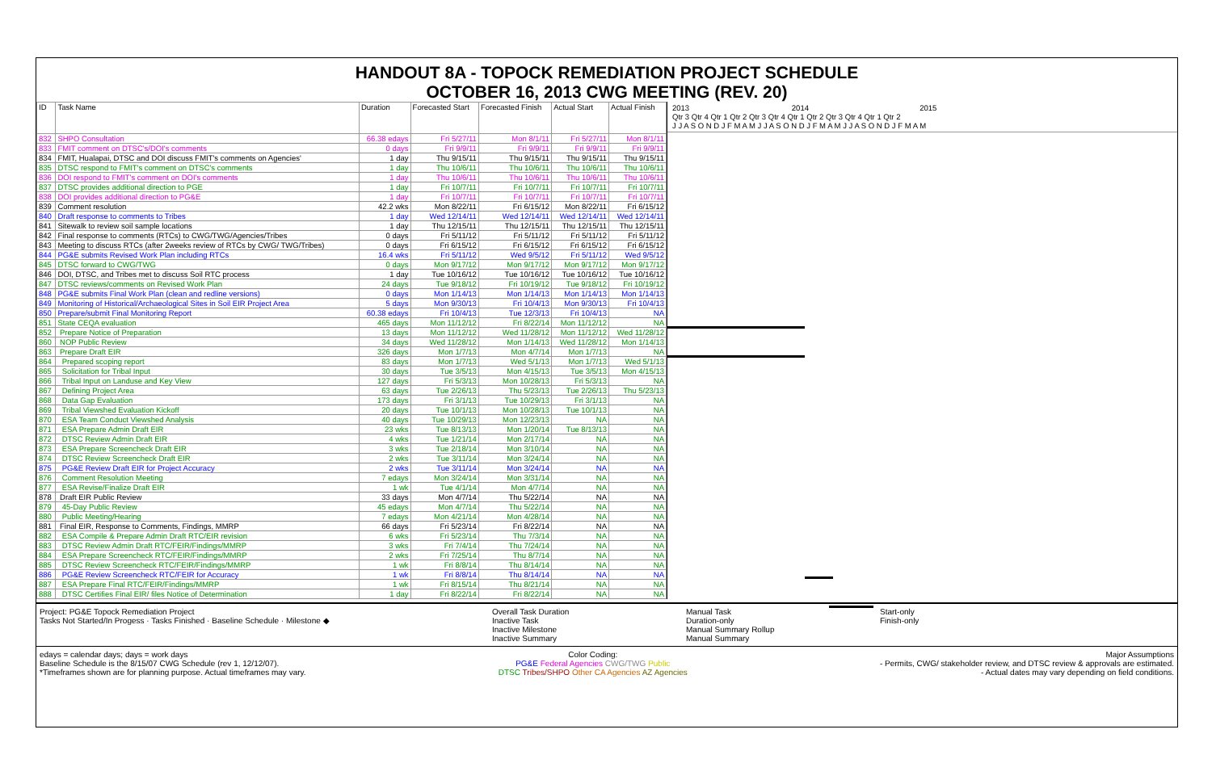HANDOUT 8A - TOPOCK REMEDIATION PROJECT SCHEDULE
OCTOBER 16, 2013 CWG MEETING (REV. 20)
| ID | Task Name | Duration | Forecasted Start | Forecasted Finish | Actual Start | Actual Finish |
| --- | --- | --- | --- | --- | --- | --- |
| 832 | SHPO Consultation | 66.38 edays | Fri 5/27/11 | Mon 8/1/11 | Fri 5/27/11 | Mon 8/1/11 |
| 833 | FMIT comment on DTSC's/DOI's comments | 0 days | Fri 9/9/11 | Fri 9/9/11 | Fri 9/9/11 | Fri 9/9/11 |
| 834 | FMIT, Hualapai, DTSC and DOI discuss FMIT's comments on Agencies' | 1 day | Thu 9/15/11 | Thu 9/15/11 | Thu 9/15/11 | Thu 9/15/11 |
| 835 | DTSC respond to FMIT's comment on DTSC's comments | 1 day | Thu 10/6/11 | Thu 10/6/11 | Thu 10/6/11 | Thu 10/6/11 |
| 836 | DOI respond to FMIT's comment on DOI's comments | 1 day | Thu 10/6/11 | Thu 10/6/11 | Thu 10/6/11 | Thu 10/6/11 |
| 837 | DTSC provides additional direction to PGE | 1 day | Fri 10/7/11 | Fri 10/7/11 | Fri 10/7/11 | Fri 10/7/11 |
| 838 | DOI provides additional direction to PG&E | 1 day | Fri 10/7/11 | Fri 10/7/11 | Fri 10/7/11 | Fri 10/7/11 |
| 839 | Comment resolution | 42.2 wks | Mon 8/22/11 | Fri 6/15/12 | Mon 8/22/11 | Fri 6/15/12 |
| 840 | Draft response to comments to Tribes | 1 day | Wed 12/14/11 | Wed 12/14/11 | Wed 12/14/11 | Wed 12/14/11 |
| 841 | Sitewalk to review soil sample locations | 1 day | Thu 12/15/11 | Thu 12/15/11 | Thu 12/15/11 | Thu 12/15/11 |
| 842 | Final response to comments (RTCs) to CWG/TWG/Agencies/Tribes | 0 days | Fri 5/11/12 | Fri 5/11/12 | Fri 5/11/12 | Fri 5/11/12 |
| 843 | Meeting to discuss RTCs (after 2weeks review of RTCs by CWG/ TWG/Tribes) | 0 days | Fri 6/15/12 | Fri 6/15/12 | Fri 6/15/12 | Fri 6/15/12 |
| 844 | PG&E submits Revised Work Plan including RTCs | 16.4 wks | Fri 5/11/12 | Wed 9/5/12 | Fri 5/11/12 | Wed 9/5/12 |
| 845 | DTSC forward to CWG/TWG | 0 days | Mon 9/17/12 | Mon 9/17/12 | Mon 9/17/12 | Mon 9/17/12 |
| 846 | DOI, DTSC, and Tribes met to discuss Soil RTC process | 1 day | Tue 10/16/12 | Tue 10/16/12 | Tue 10/16/12 | Tue 10/16/12 |
| 847 | DTSC reviews/comments on Revised Work Plan | 24 days | Tue 9/18/12 | Fri 10/19/12 | Tue 9/18/12 | Fri 10/19/12 |
| 848 | PG&E submits Final Work Plan (clean and redline versions) | 0 days | Mon 1/14/13 | Mon 1/14/13 | Mon 1/14/13 | Mon 1/14/13 |
| 849 | Monitoring of Historical/Archaeological Sites in Soil EIR Project Area | 5 days | Mon 9/30/13 | Fri 10/4/13 | Mon 9/30/13 | Fri 10/4/13 |
| 850 | Prepare/submit Final Monitoring Report | 60.38 edays | Fri 10/4/13 | Tue 12/3/13 | Fri 10/4/13 | NA |
| 851 | State CEQA evaluation | 465 days | Mon 11/12/12 | Fri 8/22/14 | Mon 11/12/12 | NA |
| 852 | Prepare Notice of Preparation | 13 days | Mon 11/12/12 | Wed 11/28/12 | Mon 11/12/12 | Wed 11/28/12 |
| 860 | NOP Public Review | 34 days | Wed 11/28/12 | Mon 1/14/13 | Wed 11/28/12 | Mon 1/14/13 |
| 863 | Prepare Draft EIR | 326 days | Mon 1/7/13 | Mon 4/7/14 | Mon 1/7/13 | NA |
| 864 | Prepared scoping report | 83 days | Mon 1/7/13 | Wed 5/1/13 | Mon 1/7/13 | Wed 5/1/13 |
| 865 | Solicitation for Tribal Input | 30 days | Tue 3/5/13 | Mon 4/15/13 | Tue 3/5/13 | Mon 4/15/13 |
| 866 | Tribal Input on Landuse and Key View | 127 days | Fri 5/3/13 | Mon 10/28/13 | Fri 5/3/13 | NA |
| 867 | Defining Project Area | 63 days | Tue 2/26/13 | Thu 5/23/13 | Tue 2/26/13 | Thu 5/23/13 |
| 868 | Data Gap Evaluation | 173 days | Fri 3/1/13 | Tue 10/29/13 | Fri 3/1/13 | NA |
| 869 | Tribal Viewshed Evaluation Kickoff | 20 days | Tue 10/1/13 | Mon 10/28/13 | Tue 10/1/13 | NA |
| 870 | ESA Team Conduct Viewshed Analysis | 40 days | Tue 10/29/13 | Mon 12/23/13 | NA | NA |
| 871 | ESA Prepare Admin Draft EIR | 23 wks | Tue 8/13/13 | Mon 1/20/14 | Tue 8/13/13 | NA |
| 872 | DTSC Review Admin Draft EIR | 4 wks | Tue 1/21/14 | Mon 2/17/14 | NA | NA |
| 873 | ESA Prepare Screencheck Draft EIR | 3 wks | Tue 2/18/14 | Mon 3/10/14 | NA | NA |
| 874 | DTSC Review Screencheck Draft EIR | 2 wks | Tue 3/11/14 | Mon 3/24/14 | NA | NA |
| 875 | PG&E Review Draft EIR for Project Accuracy | 2 wks | Tue 3/11/14 | Mon 3/24/14 | NA | NA |
| 876 | Comment Resolution Meeting | 7 edays | Mon 3/24/14 | Mon 3/31/14 | NA | NA |
| 877 | ESA Revise/Finalize Draft EIR | 1 wk | Tue 4/1/14 | Mon 4/7/14 | NA | NA |
| 878 | Draft EIR Public Review | 33 days | Mon 4/7/14 | Thu 5/22/14 | NA | NA |
| 879 | 45-Day Public Review | 45 edays | Mon 4/7/14 | Thu 5/22/14 | NA | NA |
| 880 | Public Meeting/Hearing | 7 edays | Mon 4/21/14 | Mon 4/28/14 | NA | NA |
| 881 | Final EIR, Response to Comments, Findings, MMRP | 66 days | Fri 5/23/14 | Fri 8/22/14 | NA | NA |
| 882 | ESA Compile & Prepare Admin Draft RTC/EIR revision | 6 wks | Fri 5/23/14 | Thu 7/3/14 | NA | NA |
| 883 | DTSC Review Admin Draft RTC/FEIR/Findings/MMRP | 3 wks | Fri 7/4/14 | Thu 7/24/14 | NA | NA |
| 884 | ESA Prepare Screencheck RTC/FEIR/Findings/MMRP | 2 wks | Fri 7/25/14 | Thu 8/7/14 | NA | NA |
| 885 | DTSC Review Screencheck RTC/FEIR/Findings/MMRP | 1 wk | Fri 8/8/14 | Thu 8/14/14 | NA | NA |
| 886 | PG&E Review Screencheck RTC/FEIR for Accuracy | 1 wk | Fri 8/8/14 | Thu 8/14/14 | NA | NA |
| 887 | ESA Prepare Final RTC/FEIR/Findings/MMRP | 1 wk | Fri 8/15/14 | Thu 8/21/14 | NA | NA |
| 888 | DTSC Certifies Final EIR/ files Notice of Determination | 1 day | Fri 8/22/14 | Fri 8/22/14 | NA | NA |
2013 2014 2015
Qtr 3 Qtr 4 Qtr 1 Qtr 2 Qtr 3 Qtr 4 Qtr 1 Qtr 2 Qtr 3 Qtr 4 Qtr 1 Qtr 2
J J A S O N D J F M A M J J A S O N D J F M A M J J A S O N D J F M A M
Project: PG&E Topock Remediation Project
Tasks Not Started/In Progess · Tasks Finished · Baseline Schedule · Milestone ◆
Overall Task Duration
Inactive Task
Inactive Milestone
Inactive Summary
Manual Task
Duration-only
Manual Summary Rollup
Manual Summary
Start-only
Finish-only
edays = calendar days; days = work days
Baseline Schedule is the 8/15/07 CWG Schedule (rev 1, 12/12/07).
*Timeframes shown are for planning purpose. Actual timeframes may vary.
Color Coding:
PG&E Federal Agencies CWG/TWG Public
DTSC Tribes/SHPO Other CA Agencies AZ Agencies
Major Assumptions
- Permits, CWG/ stakeholder review, and DTSC review & approvals are estimated.
- Actual dates may vary depending on field conditions.